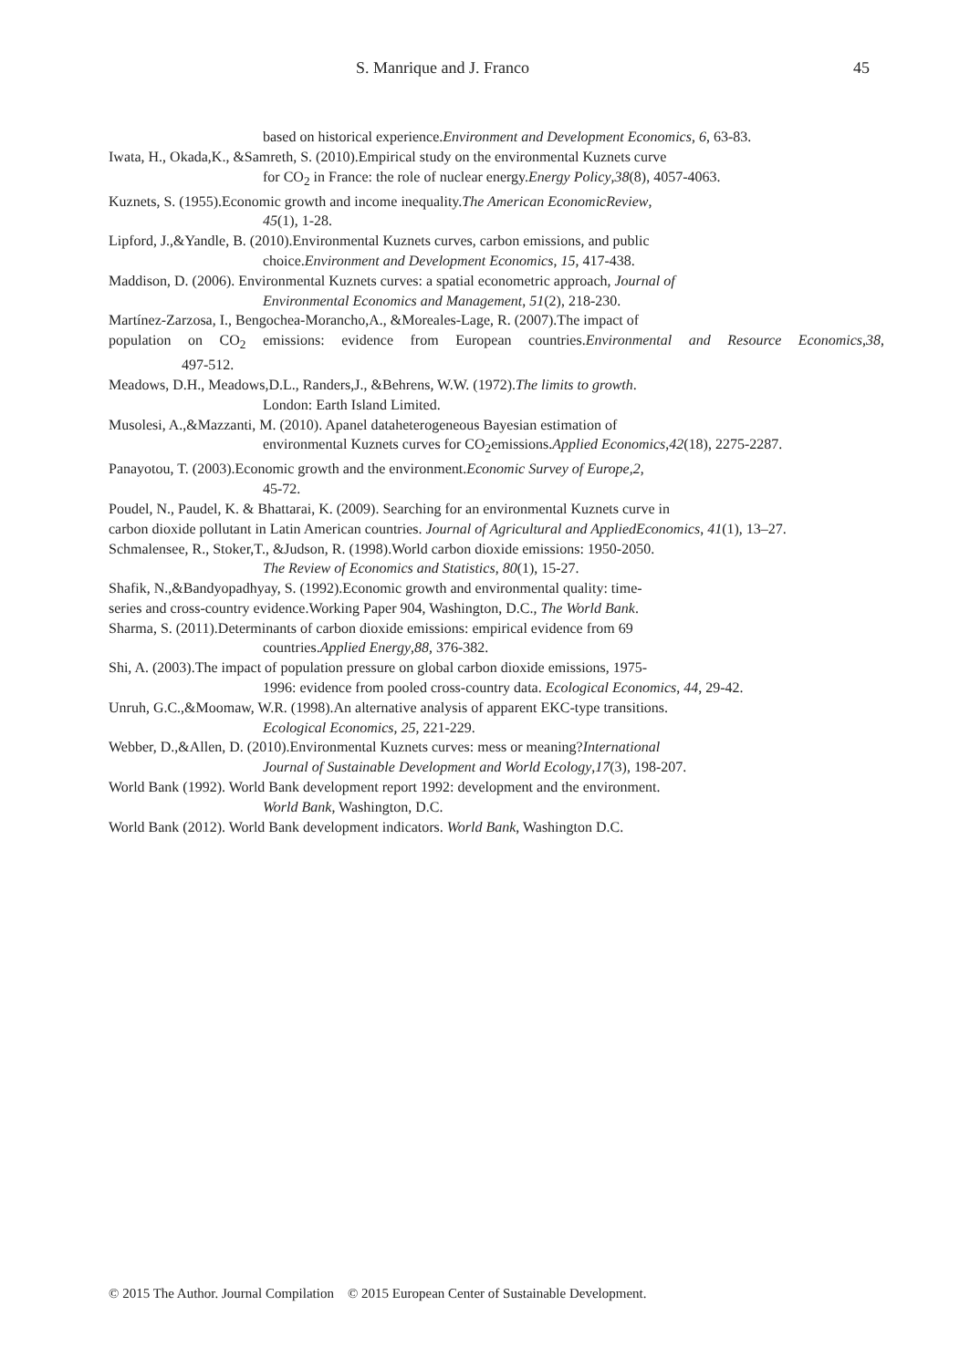S. Manrique and J. Franco 45
based on historical experience.Environment and Development Economics, 6, 63-83.
Iwata, H., Okada,K., &Samreth, S. (2010).Empirical study on the environmental Kuznets curve
for CO<sub>2</sub> in France: the role of nuclear energy.Energy Policy,38(8), 4057-4063.
Kuznets, S. (1955).Economic growth and income inequality.The American EconomicReview,
45(1), 1-28.
Lipford, J.,&Yandle, B. (2010).Environmental Kuznets curves, carbon emissions, and public
choice.Environment and Development Economics, 15, 417-438.
Maddison, D. (2006). Environmental Kuznets curves: a spatial econometric approach, Journal of
Environmental Economics and Management, 51(2), 218-230.
Martínez-Zarzosa, I., Bengochea-Morancho,A., &Moreales-Lage, R. (2007).The impact of
population on CO<sub>2</sub> emissions: evidence from European countries.Environmental and Resource Economics,38,
497-512.
Meadows, D.H., Meadows,D.L., Randers,J., &Behrens, W.W. (1972).The limits to growth.
London: Earth Island Limited.
Musolesi, A.,&Mazzanti, M. (2010). Apanel dataheterogeneous Bayesian estimation of
environmental Kuznets curves for CO<sub>2</sub>emissions.Applied Economics,42(18), 2275-2287.
Panayotou, T. (2003).Economic growth and the environment.Economic Survey of Europe,2,
45-72.
Poudel, N., Paudel, K. & Bhattarai, K. (2009). Searching for an environmental Kuznets curve in
carbon dioxide pollutant in Latin American countries. Journal of Agricultural and AppliedEconomics, 41(1), 13–27.
Schmalensee, R., Stoker,T., &Judson, R. (1998).World carbon dioxide emissions: 1950-2050.
The Review of Economics and Statistics, 80(1), 15-27.
Shafik, N.,&Bandyopadhyay, S. (1992).Economic growth and environmental quality: time-
series and cross-country evidence.Working Paper 904, Washington, D.C., The World Bank.
Sharma, S. (2011).Determinants of carbon dioxide emissions: empirical evidence from 69
countries.Applied Energy,88, 376-382.
Shi, A. (2003).The impact of population pressure on global carbon dioxide emissions, 1975-
1996: evidence from pooled cross-country data. Ecological Economics, 44, 29-42.
Unruh, G.C.,&Moomaw, W.R. (1998).An alternative analysis of apparent EKC-type transitions.
Ecological Economics, 25, 221-229.
Webber, D.,&Allen, D. (2010).Environmental Kuznets curves: mess or meaning?International
Journal of Sustainable Development and World Ecology,17(3), 198-207.
World Bank (1992). World Bank development report 1992: development and the environment.
World Bank, Washington, D.C.
World Bank (2012). World Bank development indicators. World Bank, Washington D.C.
© 2015 The Author. Journal Compilation © 2015 European Center of Sustainable Development.